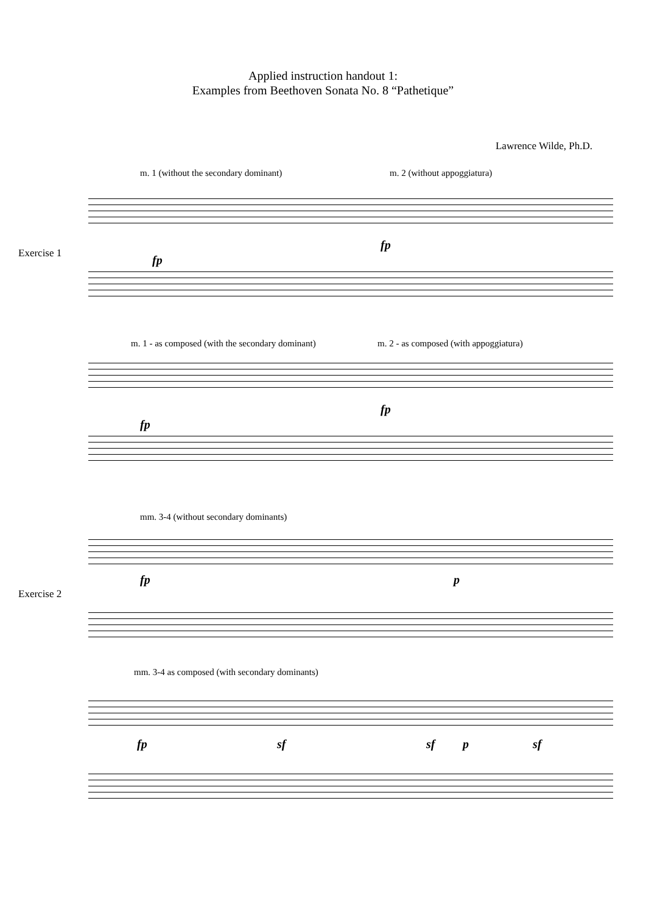Applied instruction handout 1:
Examples from Beethoven Sonata No. 8 “Pathetique”
Lawrence Wilde, Ph.D.
m. 1 (without the secondary dominant) m. 2 (without appoggiatura)
Exercise 1 fp
fp
m. 1 - as composed (with the secondary dominant) m. 2 - as composed (with appoggiatura)
fp
fp
mm. 3-4 (without secondary dominants)
Exercise 2
fp p
mm. 3-4 as composed (with secondary dominants)
fp sf sf p sf